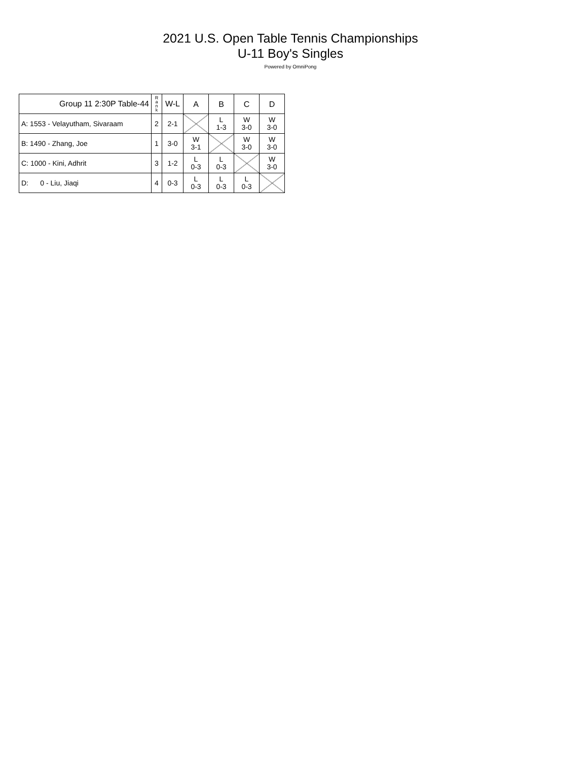2021 U.S. Open Table Tennis Championships
U-11 Boy's Singles
Powered by OmniPong
| Group 11 2:30P Table-44 | R a n k | W-L | A | B | C | D |
| --- | --- | --- | --- | --- | --- | --- |
| A: 1553 - Velayutham, Sivaraam | 2 | 2-1 | | L 1-3 | W 3-0 | W 3-0 |
| B: 1490 - Zhang, Joe | 1 | 3-0 | W 3-1 | | W 3-0 | W 3-0 |
| C: 1000 - Kini, Adhrit | 3 | 1-2 | L 0-3 | L 0-3 | | W 3-0 |
| D: 0 - Liu, Jiaqi | 4 | 0-3 | L 0-3 | L 0-3 | L 0-3 | |